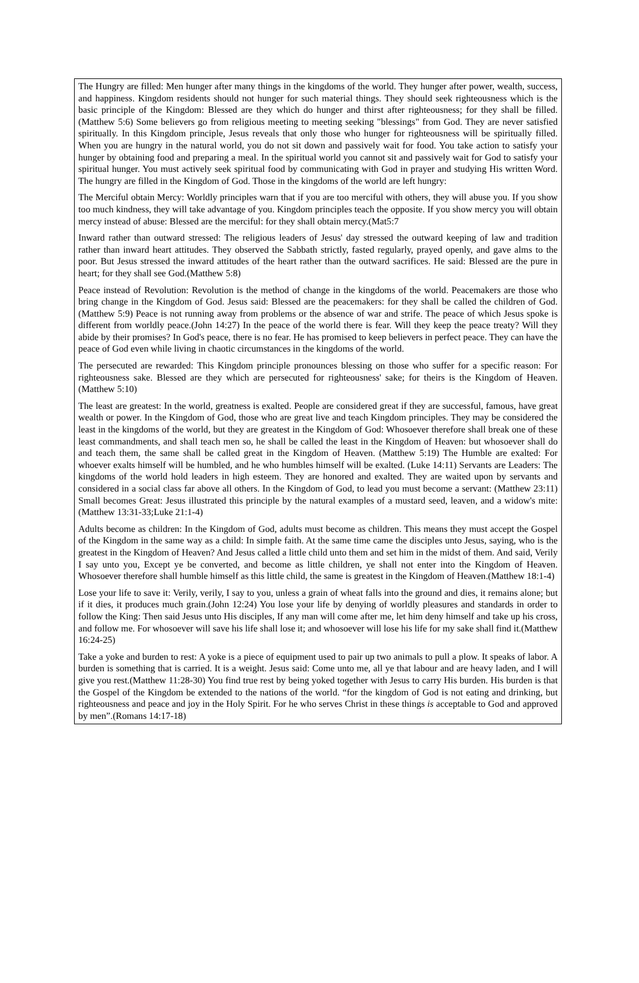The Hungry are filled: Men hunger after many things in the kingdoms of the world. They hunger after power, wealth, success, and happiness. Kingdom residents should not hunger for such material things. They should seek righteousness which is the basic principle of the Kingdom: Blessed are they which do hunger and thirst after righteousness; for they shall be filled.(Matthew 5:6) Some believers go from religious meeting to meeting seeking "blessings" from God. They are never satisfied spiritually. In this Kingdom principle, Jesus reveals that only those who hunger for righteousness will be spiritually filled. When you are hungry in the natural world, you do not sit down and passively wait for food. You take action to satisfy your hunger by obtaining food and preparing a meal. In the spiritual world you cannot sit and passively wait for God to satisfy your spiritual hunger. You must actively seek spiritual food by communicating with God in prayer and studying His written Word. The hungry are filled in the Kingdom of God. Those in the kingdoms of the world are left hungry:
The Merciful obtain Mercy: Worldly principles warn that if you are too merciful with others, they will abuse you. If you show too much kindness, they will take advantage of you. Kingdom principles teach the opposite. If you show mercy you will obtain mercy instead of abuse: Blessed are the merciful: for they shall obtain mercy.(Mat5:7
Inward rather than outward stressed: The religious leaders of Jesus' day stressed the outward keeping of law and tradition rather than inward heart attitudes. They observed the Sabbath strictly, fasted regularly, prayed openly, and gave alms to the poor. But Jesus stressed the inward attitudes of the heart rather than the outward sacrifices. He said: Blessed are the pure in heart; for they shall see God.(Matthew 5:8)
Peace instead of Revolution: Revolution is the method of change in the kingdoms of the world. Peacemakers are those who bring change in the Kingdom of God. Jesus said: Blessed are the peacemakers: for they shall be called the children of God.(Matthew 5:9) Peace is not running away from problems or the absence of war and strife. The peace of which Jesus spoke is different from worldly peace.(John 14:27) In the peace of the world there is fear. Will they keep the peace treaty? Will they abide by their promises? In God's peace, there is no fear. He has promised to keep believers in perfect peace. They can have the peace of God even while living in chaotic circumstances in the kingdoms of the world.
The persecuted are rewarded: This Kingdom principle pronounces blessing on those who suffer for a specific reason: For righteousness sake. Blessed are they which are persecuted for righteousness' sake; for theirs is the Kingdom of Heaven.(Matthew 5:10)
The least are greatest: In the world, greatness is exalted. People are considered great if they are successful, famous, have great wealth or power. In the Kingdom of God, those who are great live and teach Kingdom principles. They may be considered the least in the kingdoms of the world, but they are greatest in the Kingdom of God: Whosoever therefore shall break one of these least commandments, and shall teach men so, he shall be called the least in the Kingdom of Heaven: but whosoever shall do and teach them, the same shall be called great in the Kingdom of Heaven. (Matthew 5:19) The Humble are exalted: For whoever exalts himself will be humbled, and he who humbles himself will be exalted. (Luke 14:11) Servants are Leaders: The kingdoms of the world hold leaders in high esteem. They are honored and exalted. They are waited upon by servants and considered in a social class far above all others. In the Kingdom of God, to lead you must become a servant: (Matthew 23:11) Small becomes Great: Jesus illustrated this principle by the natural examples of a mustard seed, leaven, and a widow's mite:(Matthew 13:31-33;Luke 21:1-4)
Adults become as children: In the Kingdom of God, adults must become as children. This means they must accept the Gospel of the Kingdom in the same way as a child: In simple faith. At the same time came the disciples unto Jesus, saying, who is the greatest in the Kingdom of Heaven? And Jesus called a little child unto them and set him in the midst of them. And said, Verily I say unto you, Except ye be converted, and become as little children, ye shall not enter into the Kingdom of Heaven. Whosoever therefore shall humble himself as this little child, the same is greatest in the Kingdom of Heaven.(Matthew 18:1-4)
Lose your life to save it: Verily, verily, I say to you, unless a grain of wheat falls into the ground and dies, it remains alone; but if it dies, it produces much grain.(John 12:24) You lose your life by denying of worldly pleasures and standards in order to follow the King: Then said Jesus unto His disciples, If any man will come after me, let him deny himself and take up his cross, and follow me. For whosoever will save his life shall lose it; and whosoever will lose his life for my sake shall find it.(Matthew 16:24-25)
Take a yoke and burden to rest: A yoke is a piece of equipment used to pair up two animals to pull a plow. It speaks of labor. A burden is something that is carried. It is a weight. Jesus said: Come unto me, all ye that labour and are heavy laden, and I will give you rest.(Matthew 11:28-30) You find true rest by being yoked together with Jesus to carry His burden. His burden is that the Gospel of the Kingdom be extended to the nations of the world. “for the kingdom of God is not eating and drinking, but righteousness and peace and joy in the Holy Spirit. For he who serves Christ in these things is acceptable to God and approved by men”.(Romans 14:17-18)